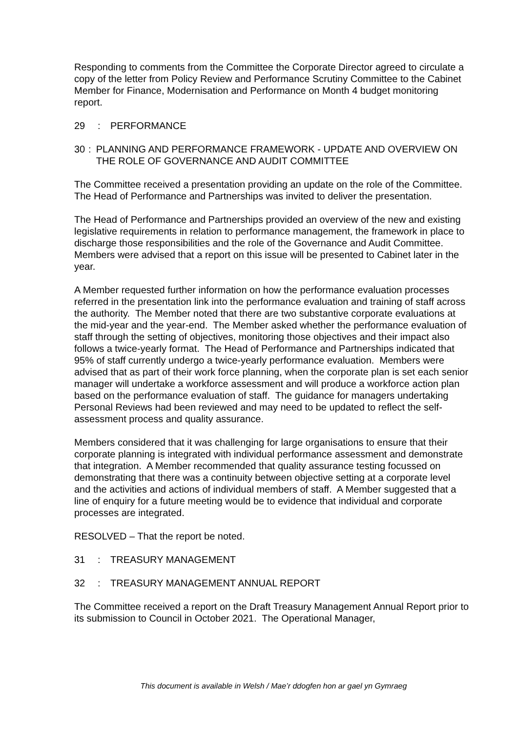Responding to comments from the Committee the Corporate Director agreed to circulate a copy of the letter from Policy Review and Performance Scrutiny Committee to the Cabinet Member for Finance, Modernisation and Performance on Month 4 budget monitoring report.
29: PERFORMANCE
30: PLANNING AND PERFORMANCE FRAMEWORK - UPDATE AND OVERVIEW ON THE ROLE OF GOVERNANCE AND AUDIT COMMITTEE
The Committee received a presentation providing an update on the role of the Committee. The Head of Performance and Partnerships was invited to deliver the presentation.
The Head of Performance and Partnerships provided an overview of the new and existing legislative requirements in relation to performance management, the framework in place to discharge those responsibilities and the role of the Governance and Audit Committee. Members were advised that a report on this issue will be presented to Cabinet later in the year.
A Member requested further information on how the performance evaluation processes referred in the presentation link into the performance evaluation and training of staff across the authority. The Member noted that there are two substantive corporate evaluations at the mid-year and the year-end. The Member asked whether the performance evaluation of staff through the setting of objectives, monitoring those objectives and their impact also follows a twice-yearly format. The Head of Performance and Partnerships indicated that 95% of staff currently undergo a twice-yearly performance evaluation. Members were advised that as part of their work force planning, when the corporate plan is set each senior manager will undertake a workforce assessment and will produce a workforce action plan based on the performance evaluation of staff. The guidance for managers undertaking Personal Reviews had been reviewed and may need to be updated to reflect the self-assessment process and quality assurance.
Members considered that it was challenging for large organisations to ensure that their corporate planning is integrated with individual performance assessment and demonstrate that integration. A Member recommended that quality assurance testing focussed on demonstrating that there was a continuity between objective setting at a corporate level and the activities and actions of individual members of staff. A Member suggested that a line of enquiry for a future meeting would be to evidence that individual and corporate processes are integrated.
RESOLVED – That the report be noted.
31: TREASURY MANAGEMENT
32: TREASURY MANAGEMENT ANNUAL REPORT
The Committee received a report on the Draft Treasury Management Annual Report prior to its submission to Council in October 2021. The Operational Manager,
This document is available in Welsh / Mae’r ddogfen hon ar gael yn Gymraeg